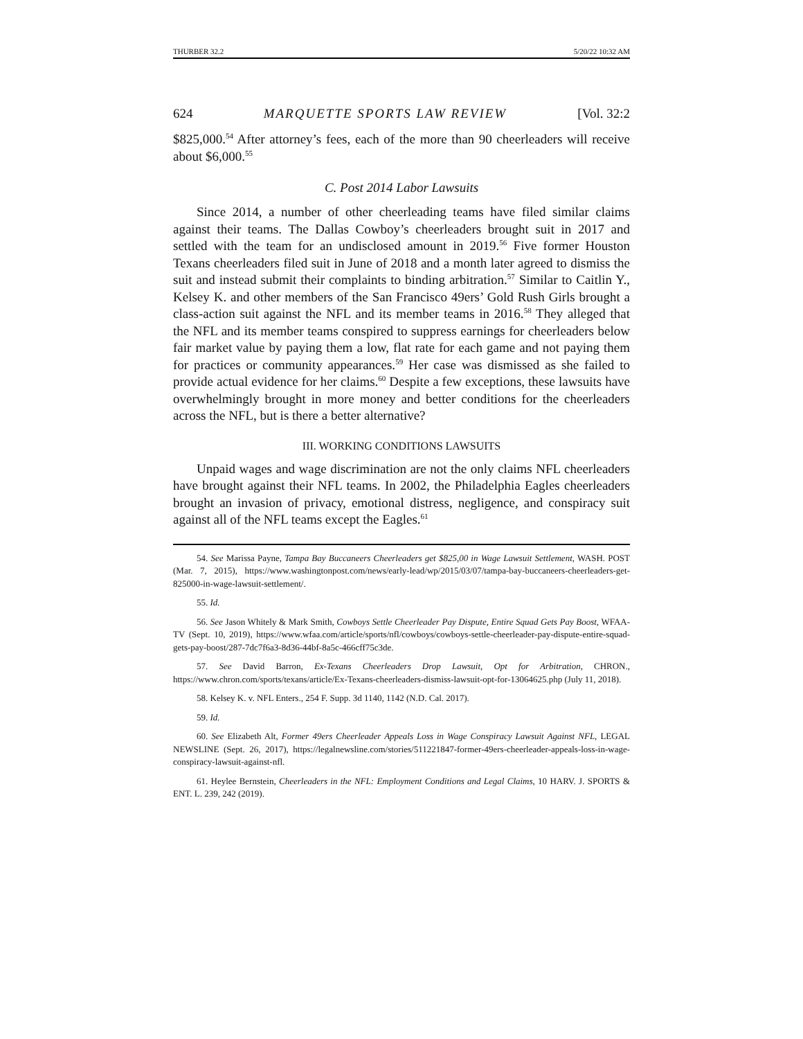THURBER 32.2 5/20/22 10:32 AM
624 MARQUETTE SPORTS LAW REVIEW [Vol. 32:2
$825,000.<sup>54</sup> After attorney’s fees, each of the more than 90 cheerleaders will receive about $6,000.<sup>55</sup>
C. Post 2014 Labor Lawsuits
Since 2014, a number of other cheerleading teams have filed similar claims against their teams. The Dallas Cowboy’s cheerleaders brought suit in 2017 and settled with the team for an undisclosed amount in 2019.<sup>56</sup> Five former Houston Texans cheerleaders filed suit in June of 2018 and a month later agreed to dismiss the suit and instead submit their complaints to binding arbitration.<sup>57</sup> Similar to Caitlin Y., Kelsey K. and other members of the San Francisco 49ers’ Gold Rush Girls brought a class-action suit against the NFL and its member teams in 2016.<sup>58</sup> They alleged that the NFL and its member teams conspired to suppress earnings for cheerleaders below fair market value by paying them a low, flat rate for each game and not paying them for practices or community appearances.<sup>59</sup> Her case was dismissed as she failed to provide actual evidence for her claims.<sup>60</sup> Despite a few exceptions, these lawsuits have overwhelmingly brought in more money and better conditions for the cheerleaders across the NFL, but is there a better alternative?
III. WORKING CONDITIONS LAWSUITS
Unpaid wages and wage discrimination are not the only claims NFL cheerleaders have brought against their NFL teams. In 2002, the Philadelphia Eagles cheerleaders brought an invasion of privacy, emotional distress, negligence, and conspiracy suit against all of the NFL teams except the Eagles.<sup>61</sup>
54. See Marissa Payne, Tampa Bay Buccaneers Cheerleaders get $825,00 in Wage Lawsuit Settlement, WASH. POST (Mar. 7, 2015), https://www.washingtonpost.com/news/early-lead/wp/2015/03/07/tampa-bay-buccaneers-cheerleaders-get-825000-in-wage-lawsuit-settlement/.
55. Id.
56. See Jason Whitely & Mark Smith, Cowboys Settle Cheerleader Pay Dispute, Entire Squad Gets Pay Boost, WFAA-TV (Sept. 10, 2019), https://www.wfaa.com/article/sports/nfl/cowboys/cowboys-settle-cheerleader-pay-dispute-entire-squad-gets-pay-boost/287-7dc7f6a3-8d36-44bf-8a5c-466cff75c3de.
57. See David Barron, Ex-Texans Cheerleaders Drop Lawsuit, Opt for Arbitration, CHRON., https://www.chron.com/sports/texans/article/Ex-Texans-cheerleaders-dismiss-lawsuit-opt-for-13064625.php (July 11, 2018).
58. Kelsey K. v. NFL Enters., 254 F. Supp. 3d 1140, 1142 (N.D. Cal. 2017).
59. Id.
60. See Elizabeth Alt, Former 49ers Cheerleader Appeals Loss in Wage Conspiracy Lawsuit Against NFL, LEGAL NEWSLINE (Sept. 26, 2017), https://legalnewsline.com/stories/511221847-former-49ers-cheerleader-appeals-loss-in-wage-conspiracy-lawsuit-against-nfl.
61. Heylee Bernstein, Cheerleaders in the NFL: Employment Conditions and Legal Claims, 10 HARV. J. SPORTS & ENT. L. 239, 242 (2019).